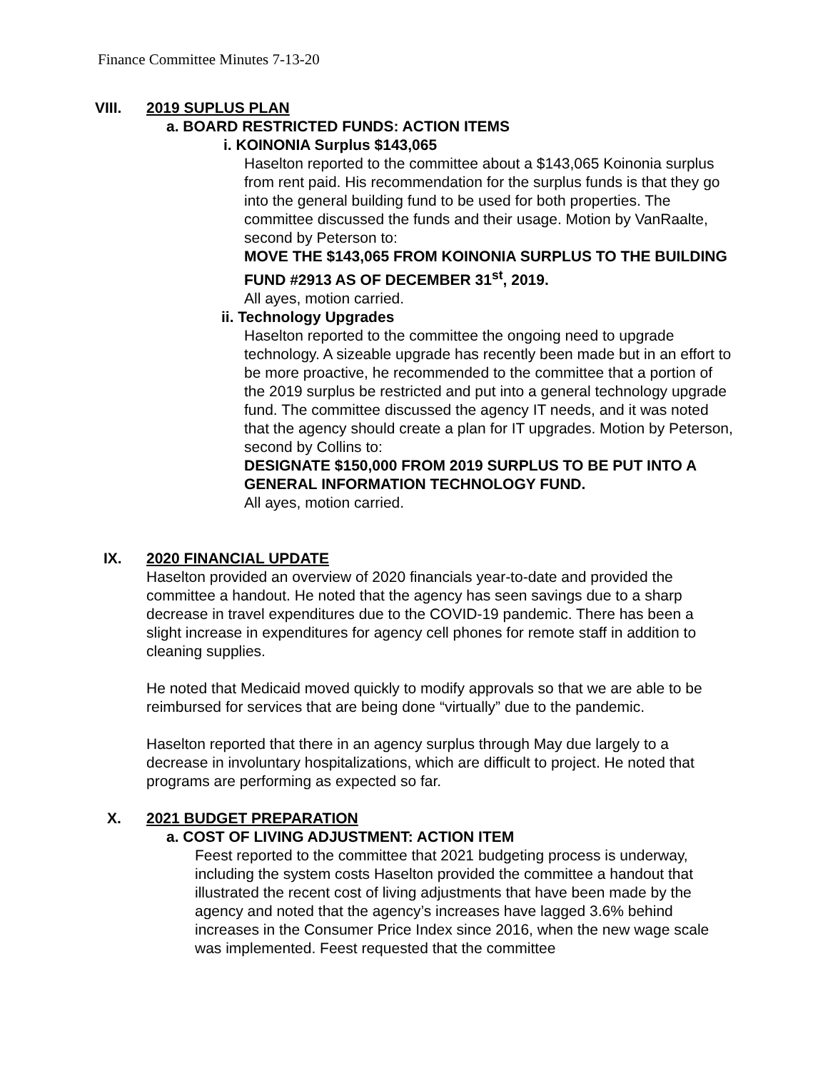Finance Committee Minutes 7-13-20
VIII. 2019 SUPLUS PLAN
a. BOARD RESTRICTED FUNDS: ACTION ITEMS
i. KOINONIA Surplus $143,065
Haselton reported to the committee about a $143,065 Koinonia surplus from rent paid. His recommendation for the surplus funds is that they go into the general building fund to be used for both properties. The committee discussed the funds and their usage. Motion by VanRaalte, second by Peterson to:
MOVE THE $143,065 FROM KOINONIA SURPLUS TO THE BUILDING FUND #2913 AS OF DECEMBER 31<sup>st</sup>, 2019.
All ayes, motion carried.
ii. Technology Upgrades
Haselton reported to the committee the ongoing need to upgrade technology. A sizeable upgrade has recently been made but in an effort to be more proactive, he recommended to the committee that a portion of the 2019 surplus be restricted and put into a general technology upgrade fund. The committee discussed the agency IT needs, and it was noted that the agency should create a plan for IT upgrades. Motion by Peterson, second by Collins to:
DESIGNATE $150,000 FROM 2019 SURPLUS TO BE PUT INTO A GENERAL INFORMATION TECHNOLOGY FUND.
All ayes, motion carried.
IX. 2020 FINANCIAL UPDATE
Haselton provided an overview of 2020 financials year-to-date and provided the committee a handout. He noted that the agency has seen savings due to a sharp decrease in travel expenditures due to the COVID-19 pandemic. There has been a slight increase in expenditures for agency cell phones for remote staff in addition to cleaning supplies.
He noted that Medicaid moved quickly to modify approvals so that we are able to be reimbursed for services that are being done “virtually” due to the pandemic.
Haselton reported that there in an agency surplus through May due largely to a decrease in involuntary hospitalizations, which are difficult to project. He noted that programs are performing as expected so far.
X. 2021 BUDGET PREPARATION
a. COST OF LIVING ADJUSTMENT: ACTION ITEM
Feest reported to the committee that 2021 budgeting process is underway, including the system costs Haselton provided the committee a handout that illustrated the recent cost of living adjustments that have been made by the agency and noted that the agency’s increases have lagged 3.6% behind increases in the Consumer Price Index since 2016, when the new wage scale was implemented. Feest requested that the committee